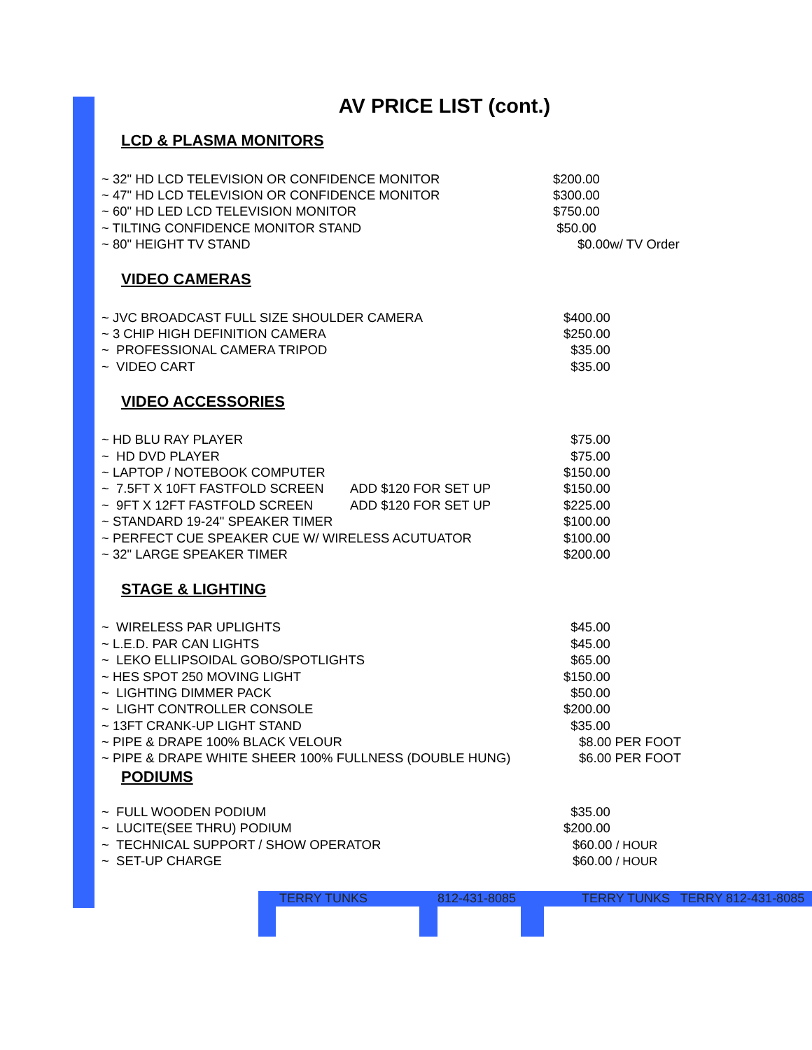AV PRICE LIST (cont.)
LCD & PLASMA MONITORS
| ~ 32" HD LCD TELEVISION OR CONFIDENCE MONITOR | $200.00 |
| ~ 47" HD LCD TELEVISION OR CONFIDENCE MONITOR | $300.00 |
| ~ 60" HD LED LCD TELEVISION MONITOR | $750.00 |
| ~ TILTING CONFIDENCE MONITOR STAND | $50.00 |
| ~ 80" HEIGHT TV STAND | $0.00w/ TV Order |
VIDEO CAMERAS
| ~ JVC BROADCAST FULL SIZE SHOULDER CAMERA | $400.00 |
| ~ 3 CHIP HIGH DEFINITION CAMERA | $250.00 |
| ~ PROFESSIONAL CAMERA TRIPOD | $35.00 |
| ~ VIDEO CART | $35.00 |
VIDEO ACCESSORIES
| ~ HD BLU RAY PLAYER | | $75.00 |
| ~ HD DVD PLAYER | | $75.00 |
| ~ LAPTOP / NOTEBOOK COMPUTER | | $150.00 |
| ~ 7.5FT X 10FT FASTFOLD SCREEN | ADD $120 FOR SET UP | $150.00 |
| ~ 9FT X 12FT FASTFOLD SCREEN | ADD $120 FOR SET UP | $225.00 |
| ~ STANDARD 19-24" SPEAKER TIMER | | $100.00 |
| ~ PERFECT CUE SPEAKER CUE W/ WIRELESS ACUTUATOR | | $100.00 |
| ~ 32" LARGE SPEAKER TIMER | | $200.00 |
STAGE & LIGHTING
| ~ WIRELESS PAR UPLIGHTS | $45.00 |
| ~ L.E.D. PAR CAN LIGHTS | $45.00 |
| ~ LEKO ELLIPSOIDAL GOBO/SPOTLIGHTS | $65.00 |
| ~ HES SPOT 250 MOVING LIGHT | $150.00 |
| ~ LIGHTING DIMMER PACK | $50.00 |
| ~ LIGHT CONTROLLER CONSOLE | $200.00 |
| ~ 13FT CRANK-UP LIGHT STAND | $35.00 |
| ~ PIPE & DRAPE 100% BLACK VELOUR | $8.00 PER FOOT |
| ~ PIPE & DRAPE WHITE SHEER 100% FULLNESS (DOUBLE HUNG) | $6.00 PER FOOT |
PODIUMS
| ~ FULL WOODEN PODIUM | $35.00 |
| ~ LUCITE(SEE THRU) PODIUM | $200.00 |
| ~ TECHNICAL SUPPORT / SHOW OPERATOR | $60.00 / HOUR |
| ~ SET-UP CHARGE | $60.00 / HOUR |
TERRY TUNKS 812-431-8085 TERRY TUNKS TERRY 812-431-8085